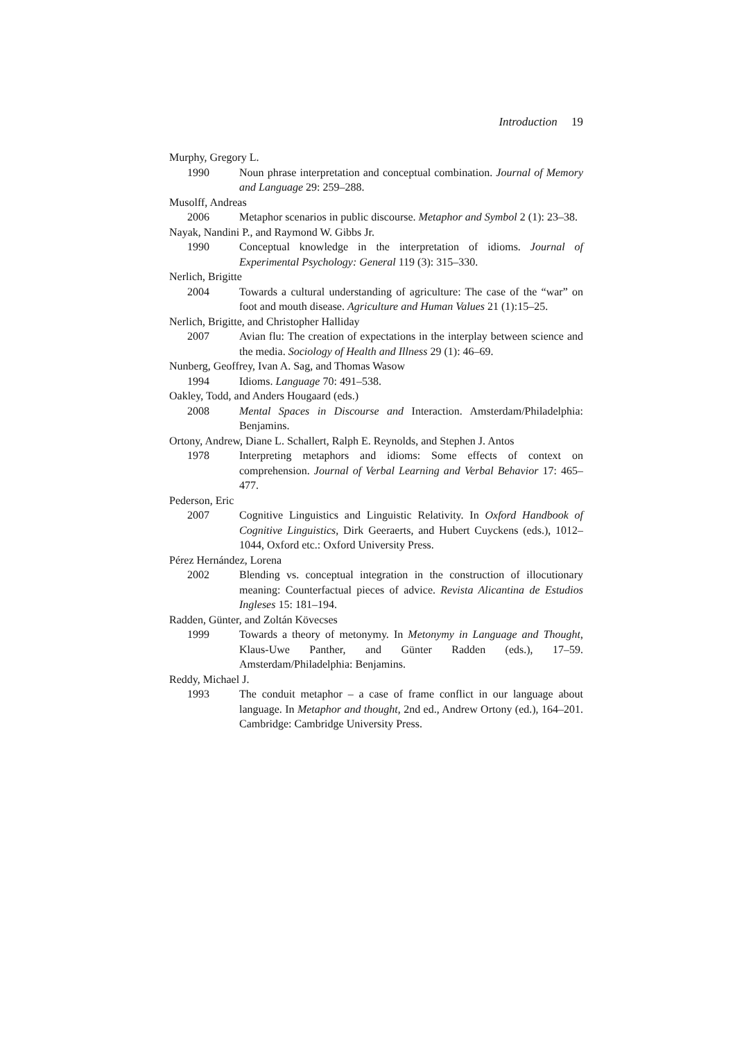Introduction 19
Murphy, Gregory L.
1990 Noun phrase interpretation and conceptual combination. Journal of Memory and Language 29: 259–288.
Musolff, Andreas
2006 Metaphor scenarios in public discourse. Metaphor and Symbol 2 (1): 23–38.
Nayak, Nandini P., and Raymond W. Gibbs Jr.
1990 Conceptual knowledge in the interpretation of idioms. Journal of Experimental Psychology: General 119 (3): 315–330.
Nerlich, Brigitte
2004 Towards a cultural understanding of agriculture: The case of the “war” on foot and mouth disease. Agriculture and Human Values 21 (1):15–25.
Nerlich, Brigitte, and Christopher Halliday
2007 Avian flu: The creation of expectations in the interplay between science and the media. Sociology of Health and Illness 29 (1): 46–69.
Nunberg, Geoffrey, Ivan A. Sag, and Thomas Wasow
1994 Idioms. Language 70: 491–538.
Oakley, Todd, and Anders Hougaard (eds.)
2008 Mental Spaces in Discourse and Interaction. Amsterdam/Philadelphia: Benjamins.
Ortony, Andrew, Diane L. Schallert, Ralph E. Reynolds, and Stephen J. Antos
1978 Interpreting metaphors and idioms: Some effects of context on comprehension. Journal of Verbal Learning and Verbal Behavior 17: 465–477.
Pederson, Eric
2007 Cognitive Linguistics and Linguistic Relativity. In Oxford Handbook of Cognitive Linguistics, Dirk Geeraerts, and Hubert Cuyckens (eds.), 1012–1044, Oxford etc.: Oxford University Press.
Pérez Hernández, Lorena
2002 Blending vs. conceptual integration in the construction of illocutionary meaning: Counterfactual pieces of advice. Revista Alicantina de Estudios Ingleses 15: 181–194.
Radden, Günter, and Zoltán Kövecses
1999 Towards a theory of metonymy. In Metonymy in Language and Thought, Klaus-Uwe Panther, and Günter Radden (eds.), 17–59. Amsterdam/Philadelphia: Benjamins.
Reddy, Michael J.
1993 The conduit metaphor – a case of frame conflict in our language about language. In Metaphor and thought, 2nd ed., Andrew Ortony (ed.), 164–201. Cambridge: Cambridge University Press.